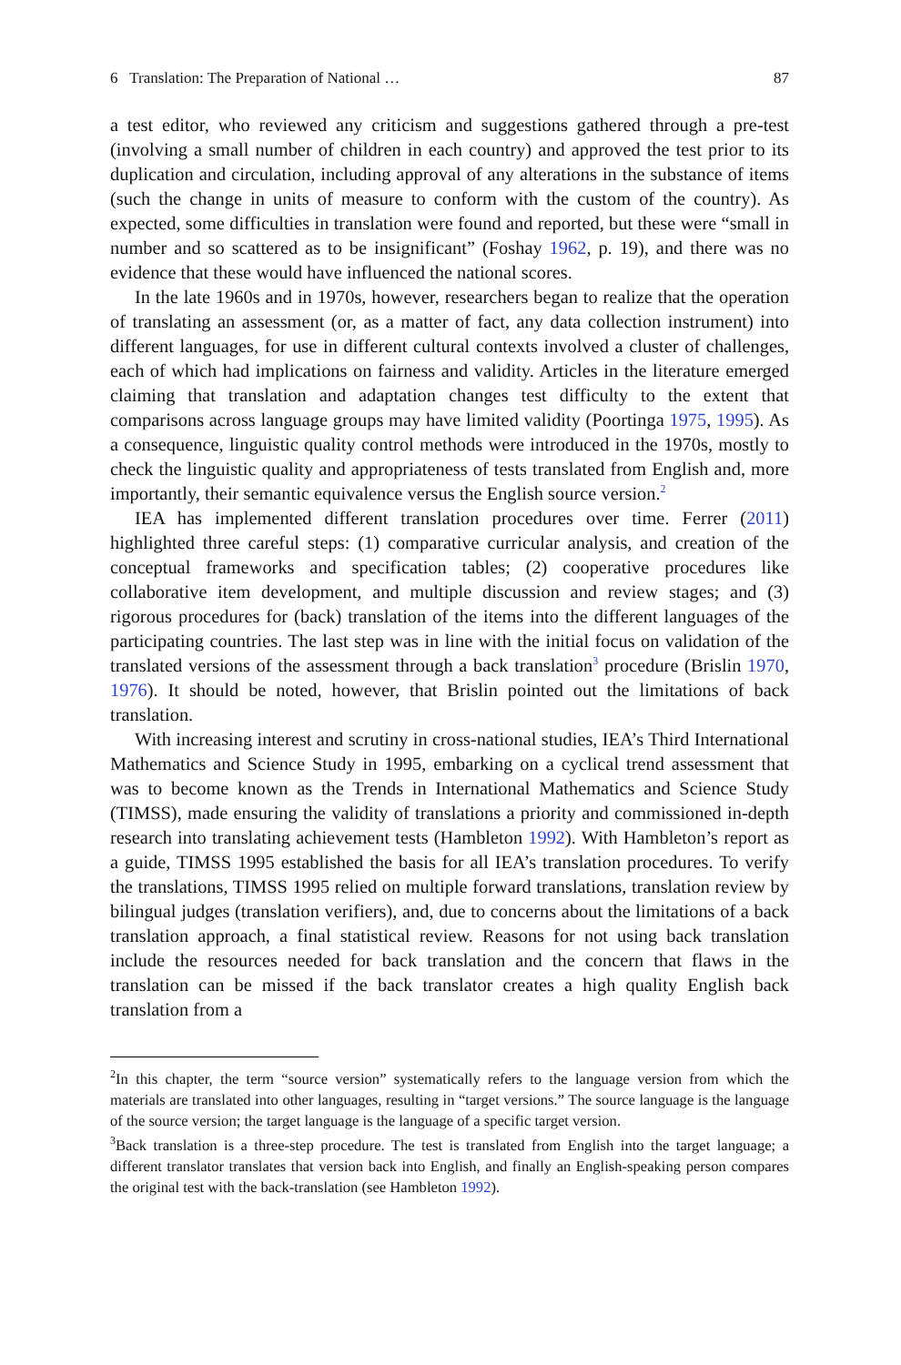6 Translation: The Preparation of National … 87
a test editor, who reviewed any criticism and suggestions gathered through a pre-test (involving a small number of children in each country) and approved the test prior to its duplication and circulation, including approval of any alterations in the substance of items (such the change in units of measure to conform with the custom of the country). As expected, some difficulties in translation were found and reported, but these were “small in number and so scattered as to be insignificant” (Foshay 1962, p. 19), and there was no evidence that these would have influenced the national scores.
In the late 1960s and in 1970s, however, researchers began to realize that the operation of translating an assessment (or, as a matter of fact, any data collection instrument) into different languages, for use in different cultural contexts involved a cluster of challenges, each of which had implications on fairness and validity. Articles in the literature emerged claiming that translation and adaptation changes test difficulty to the extent that comparisons across language groups may have limited validity (Poortinga 1975, 1995). As a consequence, linguistic quality control methods were introduced in the 1970s, mostly to check the linguistic quality and appropriateness of tests translated from English and, more importantly, their semantic equivalence versus the English source version.<sup>2</sup>
IEA has implemented different translation procedures over time. Ferrer (2011) highlighted three careful steps: (1) comparative curricular analysis, and creation of the conceptual frameworks and specification tables; (2) cooperative procedures like collaborative item development, and multiple discussion and review stages; and (3) rigorous procedures for (back) translation of the items into the different languages of the participating countries. The last step was in line with the initial focus on validation of the translated versions of the assessment through a back translation<sup>3</sup> procedure (Brislin 1970, 1976). It should be noted, however, that Brislin pointed out the limitations of back translation.
With increasing interest and scrutiny in cross-national studies, IEA’s Third International Mathematics and Science Study in 1995, embarking on a cyclical trend assessment that was to become known as the Trends in International Mathematics and Science Study (TIMSS), made ensuring the validity of translations a priority and commissioned in-depth research into translating achievement tests (Hambleton 1992). With Hambleton’s report as a guide, TIMSS 1995 established the basis for all IEA’s translation procedures. To verify the translations, TIMSS 1995 relied on multiple forward translations, translation review by bilingual judges (translation verifiers), and, due to concerns about the limitations of a back translation approach, a final statistical review. Reasons for not using back translation include the resources needed for back translation and the concern that flaws in the translation can be missed if the back translator creates a high quality English back translation from a
<sup>2</sup> In this chapter, the term “source version” systematically refers to the language version from which the materials are translated into other languages, resulting in “target versions.” The source language is the language of the source version; the target language is the language of a specific target version.
<sup>3</sup> Back translation is a three-step procedure. The test is translated from English into the target language; a different translator translates that version back into English, and finally an English-speaking person compares the original test with the back-translation (see Hambleton 1992).